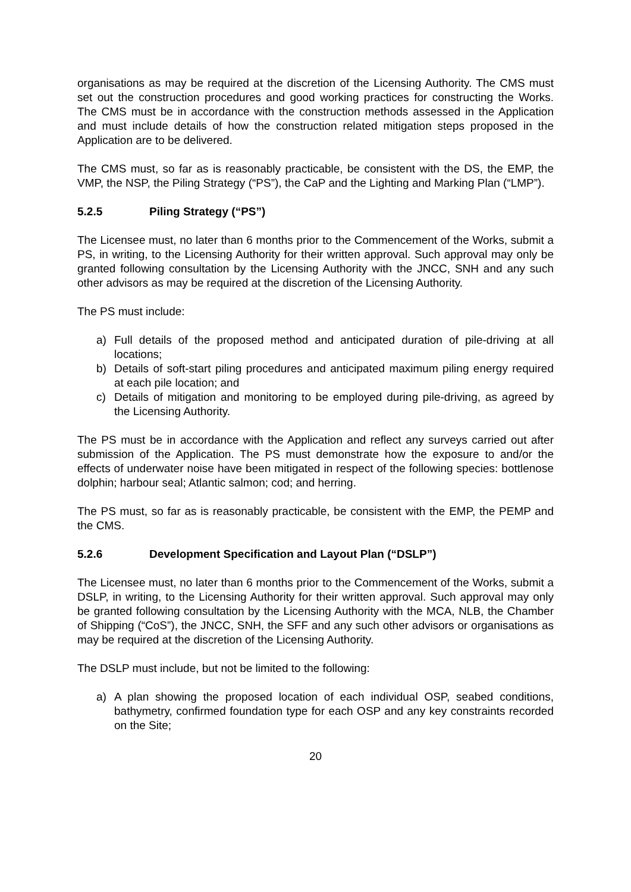organisations as may be required at the discretion of the Licensing Authority. The CMS must set out the construction procedures and good working practices for constructing the Works. The CMS must be in accordance with the construction methods assessed in the Application and must include details of how the construction related mitigation steps proposed in the Application are to be delivered.
The CMS must, so far as is reasonably practicable, be consistent with the DS, the EMP, the VMP, the NSP, the Piling Strategy (“PS”), the CaP and the Lighting and Marking Plan (“LMP”).
5.2.5 Piling Strategy (“PS”)
The Licensee must, no later than 6 months prior to the Commencement of the Works, submit a PS, in writing, to the Licensing Authority for their written approval. Such approval may only be granted following consultation by the Licensing Authority with the JNCC, SNH and any such other advisors as may be required at the discretion of the Licensing Authority.
The PS must include:
a) Full details of the proposed method and anticipated duration of pile-driving at all locations;
b) Details of soft-start piling procedures and anticipated maximum piling energy required at each pile location; and
c) Details of mitigation and monitoring to be employed during pile-driving, as agreed by the Licensing Authority.
The PS must be in accordance with the Application and reflect any surveys carried out after submission of the Application. The PS must demonstrate how the exposure to and/or the effects of underwater noise have been mitigated in respect of the following species: bottlenose dolphin; harbour seal; Atlantic salmon; cod; and herring.
The PS must, so far as is reasonably practicable, be consistent with the EMP, the PEMP and the CMS.
5.2.6 Development Specification and Layout Plan (“DSLP”)
The Licensee must, no later than 6 months prior to the Commencement of the Works, submit a DSLP, in writing, to the Licensing Authority for their written approval. Such approval may only be granted following consultation by the Licensing Authority with the MCA, NLB, the Chamber of Shipping (“CoS”), the JNCC, SNH, the SFF and any such other advisors or organisations as may be required at the discretion of the Licensing Authority.
The DSLP must include, but not be limited to the following:
a) A plan showing the proposed location of each individual OSP, seabed conditions, bathymetry, confirmed foundation type for each OSP and any key constraints recorded on the Site;
20